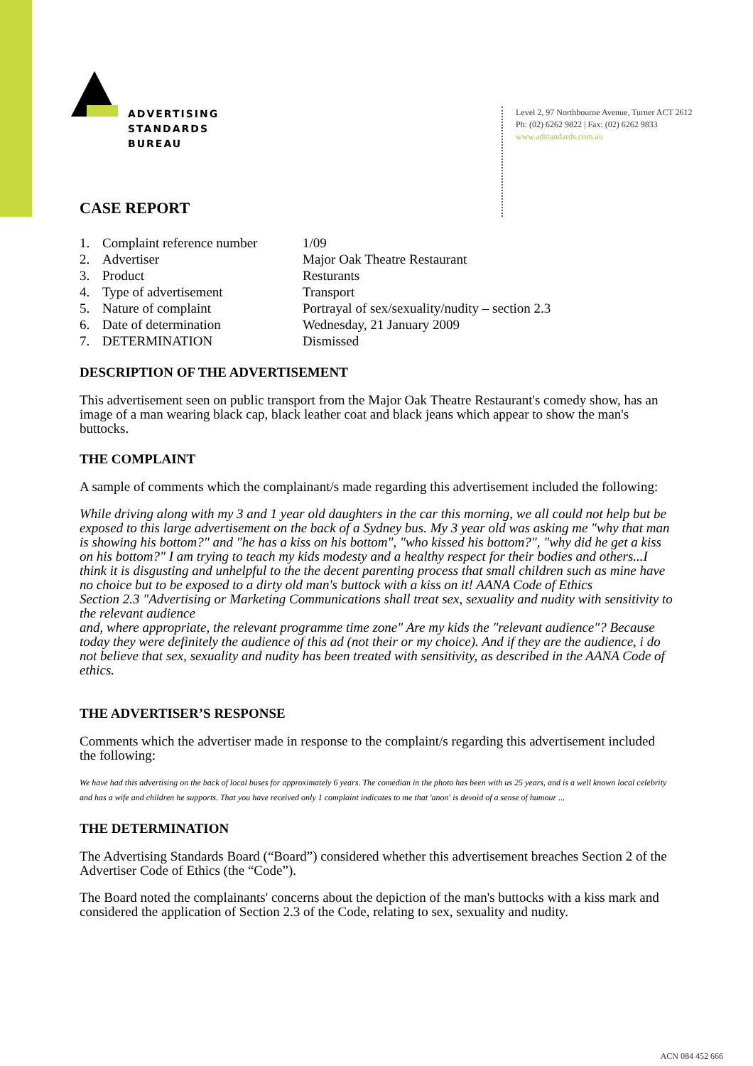ADVERTISING
STANDARDS
BUREAU
Level 2, 97 Northbourne Avenue, Turner ACT 2612
Ph: (02) 6262 9822 | Fax: (02) 6262 9833
www.adstandards.com.au
CASE REPORT
| 1. | Complaint reference number | 1/09 |
| 2. | Advertiser | Major Oak Theatre Restaurant |
| 3. | Product | Resturants |
| 4. | Type of advertisement | Transport |
| 5. | Nature of complaint | Portrayal of sex/sexuality/nudity – section 2.3 |
| 6. | Date of determination | Wednesday, 21 January 2009 |
| 7. | DETERMINATION | Dismissed |
DESCRIPTION OF THE ADVERTISEMENT
This advertisement seen on public transport from the Major Oak Theatre Restaurant's comedy show, has an image of a man wearing black cap, black leather coat and black jeans which appear to show the man's buttocks.
THE COMPLAINT
A sample of comments which the complainant/s made regarding this advertisement included the following:
While driving along with my 3 and 1 year old daughters in the car this morning, we all could not help but be exposed to this large advertisement on the back of a Sydney bus. My 3 year old was asking me "why that man is showing his bottom?" and "he has a kiss on his bottom", "who kissed his bottom?", "why did he get a kiss on his bottom?" I am trying to teach my kids modesty and a healthy respect for their bodies and others...I think it is disgusting and unhelpful to the the decent parenting process that small children such as mine have no choice but to be exposed to a dirty old man's buttock with a kiss on it! AANA Code of Ethics
Section 2.3 "Advertising or Marketing Communications shall treat sex, sexuality and nudity with sensitivity to the relevant audience
and, where appropriate, the relevant programme time zone" Are my kids the "relevant audience"? Because today they were definitely the audience of this ad (not their or my choice). And if they are the audience, i do not believe that sex, sexuality and nudity has been treated with sensitivity, as described in the AANA Code of ethics.
THE ADVERTISER’S RESPONSE
Comments which the advertiser made in response to the complaint/s regarding this advertisement included the following:
We have had this advertising on the back of local buses for approximately 6 years. The comedian in the photo has been with us 25 years, and is a well known local celebrity and has a wife and children he supports. That you have received only 1 complaint indicates to me that 'anon' is devoid of a sense of humour ...
THE DETERMINATION
The Advertising Standards Board (“Board”) considered whether this advertisement breaches Section 2 of the Advertiser Code of Ethics (the “Code”).
The Board noted the complainants' concerns about the depiction of the man's buttocks with a kiss mark and considered the application of Section 2.3 of the Code, relating to sex, sexuality and nudity.
ACN 084 452 666